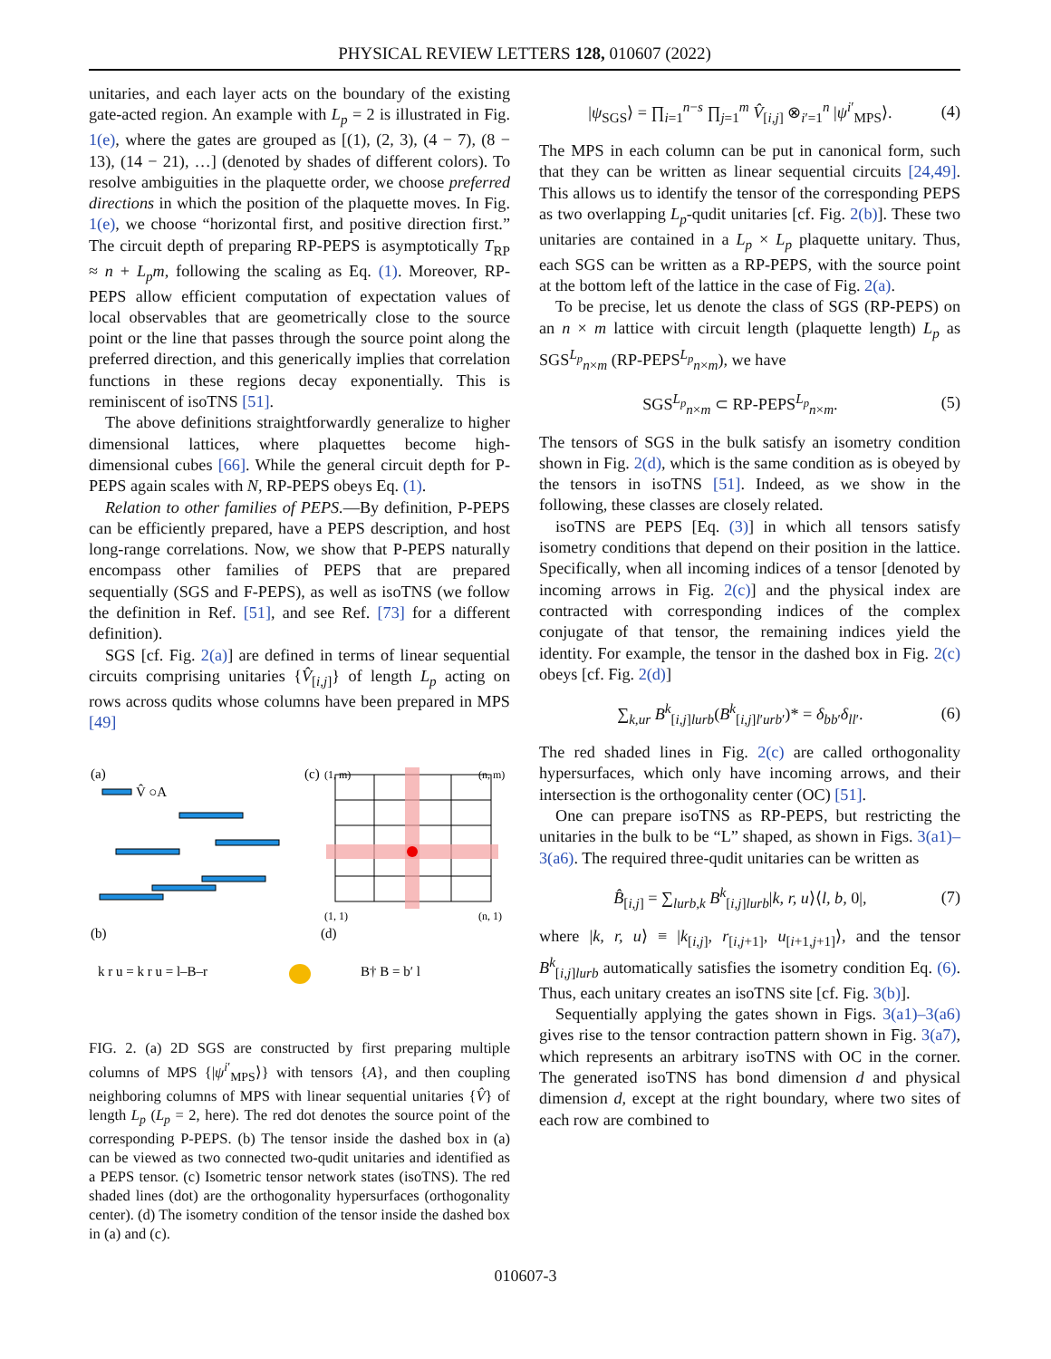PHYSICAL REVIEW LETTERS 128, 010607 (2022)
unitaries, and each layer acts on the boundary of the existing gate-acted region. An example with L<sub>p</sub> = 2 is illustrated in Fig. 1(e), where the gates are grouped as [(1), (2, 3), (4 − 7), (8 − 13), (14 − 21), …] (denoted by shades of different colors). To resolve ambiguities in the plaquette order, we choose preferred directions in which the position of the plaquette moves. In Fig. 1(e), we choose “horizontal first, and positive direction first.” The circuit depth of preparing RP-PEPS is asymptotically T<sub>RP</sub> ≈ n + L<sub>p</sub>m, following the scaling as Eq. (1). Moreover, RP-PEPS allow efficient computation of expectation values of local observables that are geometrically close to the source point or the line that passes through the source point along the preferred direction, and this generically implies that correlation functions in these regions decay exponentially. This is reminiscent of isoTNS [51].
The above definitions straightforwardly generalize to higher dimensional lattices, where plaquettes become high-dimensional cubes [66]. While the general circuit depth for P-PEPS again scales with N, RP-PEPS obeys Eq. (1).
Relation to other families of PEPS.—By definition, P-PEPS can be efficiently prepared, have a PEPS description, and host long-range correlations. Now, we show that P-PEPS naturally encompass other families of PEPS that are prepared sequentially (SGS and F-PEPS), as well as isoTNS (we follow the definition in Ref. [51], and see Ref. [73] for a different definition).
SGS [cf. Fig. 2(a)] are defined in terms of linear sequential circuits comprising unitaries {V̂<sub>[i,j]</sub>} of length L<sub>p</sub> acting on rows across qudits whose columns have been prepared in MPS [49]
(a)
(c)
(b)
(d)
V̂ ○A
(1, m)
(n, m)
(1, 1)
(n, 1)
k r u = k r u = l–B–r
B† B = b′ l
FIG. 2. (a) 2D SGS are constructed by first preparing multiple columns of MPS {|ψ<sup>i′</sup><sub>MPS</sub>⟩} with tensors {A}, and then coupling neighboring columns of MPS with linear sequential unitaries {V̂} of length L<sub>p</sub> (L<sub>p</sub> = 2, here). The red dot denotes the source point of the corresponding P-PEPS. (b) The tensor inside the dashed box in (a) can be viewed as two connected two-qudit unitaries and identified as a PEPS tensor. (c) Isometric tensor network states (isoTNS). The red shaded lines (dot) are the orthogonality hypersurfaces (orthogonality center). (d) The isometry condition of the tensor inside the dashed box in (a) and (c).
|ψ<sub>SGS</sub>⟩ = ∏<sub>i=1</sub><sup>n−s</sup> ∏<sub>j=1</sub><sup>m</sup> V̂<sub>[i,j]</sub> ⊗<sub>i′=1</sub><sup>n</sup> |ψ<sup>i′</sup><sub>MPS</sub>⟩. (4)
The MPS in each column can be put in canonical form, such that they can be written as linear sequential circuits [24,49]. This allows us to identify the tensor of the corresponding PEPS as two overlapping L<sub>p</sub>-qudit unitaries [cf. Fig. 2(b)]. These two unitaries are contained in a L<sub>p</sub> × L<sub>p</sub> plaquette unitary. Thus, each SGS can be written as a RP-PEPS, with the source point at the bottom left of the lattice in the case of Fig. 2(a).
To be precise, let us denote the class of SGS (RP-PEPS) on an n × m lattice with circuit length (plaquette length) L<sub>p</sub> as SGS<sup>L<sub>p</sub></sup><sub>n×m</sub> (RP-PEPS<sup>L<sub>p</sub></sup><sub>n×m</sub>), we have
SGS<sup>L<sub>p</sub></sup><sub>n×m</sub> ⊂ RP-PEPS<sup>L<sub>p</sub></sup><sub>n×m</sub>. (5)
The tensors of SGS in the bulk satisfy an isometry condition shown in Fig. 2(d), which is the same condition as is obeyed by the tensors in isoTNS [51]. Indeed, as we show in the following, these classes are closely related.
isoTNS are PEPS [Eq. (3)] in which all tensors satisfy isometry conditions that depend on their position in the lattice. Specifically, when all incoming indices of a tensor [denoted by incoming arrows in Fig. 2(c)] and the physical index are contracted with corresponding indices of the complex conjugate of that tensor, the remaining indices yield the identity. For example, the tensor in the dashed box in Fig. 2(c) obeys [cf. Fig. 2(d)]
∑<sub>k,ur</sub> B<sup>k</sup><sub>[i,j]lurb</sub>(B<sup>k</sup><sub>[i,j]l′urb′</sub>)* = δ<sub>bb′</sub>δ<sub>ll′</sub>. (6)
The red shaded lines in Fig. 2(c) are called orthogonality hypersurfaces, which only have incoming arrows, and their intersection is the orthogonality center (OC) [51].
One can prepare isoTNS as RP-PEPS, but restricting the unitaries in the bulk to be “L” shaped, as shown in Figs. 3(a1)–3(a6). The required three-qudit unitaries can be written as
B̂<sub>[i,j]</sub> = ∑<sub>lurb,k</sub> B<sup>k</sup><sub>[i,j]lurb</sub>|k, r, u⟩⟨l, b, 0|, (7)
where |k, r, u⟩ ≡ |k<sub>[i,j]</sub>, r<sub>[i,j+1]</sub>, u<sub>[i+1,j+1]</sub>⟩, and the tensor B<sup>k</sup><sub>[i,j]lurb</sub> automatically satisfies the isometry condition Eq. (6). Thus, each unitary creates an isoTNS site [cf. Fig. 3(b)].
Sequentially applying the gates shown in Figs. 3(a1)–3(a6) gives rise to the tensor contraction pattern shown in Fig. 3(a7), which represents an arbitrary isoTNS with OC in the corner. The generated isoTNS has bond dimension d and physical dimension d, except at the right boundary, where two sites of each row are combined to
010607-3